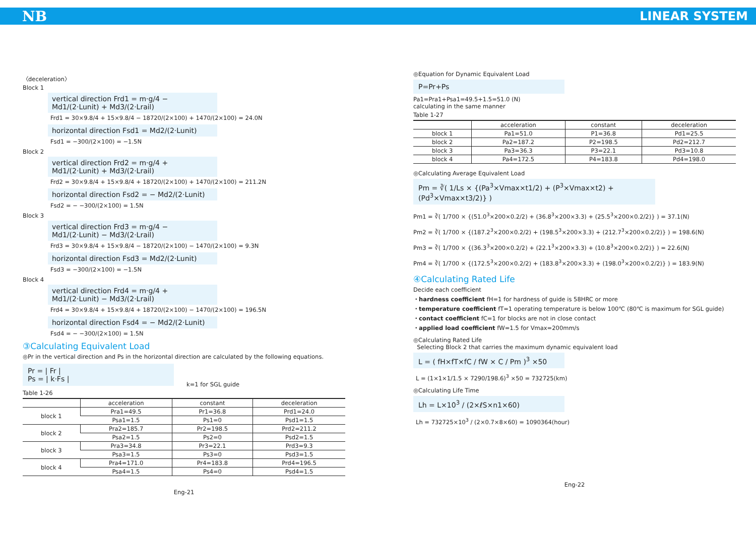NB LINEAR SYSTEM
〈deceleration〉
Block 1
vertical direction Frd1 = m·g/4 − Md1/(2·Lunit) + Md3/(2·Lrail)
Frd1 = 30×9.8/4 + 15×9.8/4 − 18720/(2×100) + 1470/(2×100) = 24.0N
horizontal direction Fsd1 = Md2/(2·Lunit)
Fsd1 = −300/(2×100) = −1.5N
Block 2
vertical direction Frd2 = m·g/4 + Md1/(2·Lunit) + Md3/(2·Lrail)
Frd2 = 30×9.8/4 + 15×9.8/4 + 18720/(2×100) + 1470/(2×100) = 211.2N
horizontal direction Fsd2 = − Md2/(2·Lunit)
Fsd2 = − −300/(2×100) = 1.5N
Block 3
vertical direction Frd3 = m·g/4 − Md1/(2·Lunit) − Md3/(2·Lrail)
Frd3 = 30×9.8/4 + 15×9.8/4 − 18720/(2×100) − 1470/(2×100) = 9.3N
horizontal direction Fsd3 = Md2/(2·Lunit)
Fsd3 = −300/(2×100) = −1.5N
Block 4
vertical direction Frd4 = m·g/4 + Md1/(2·Lunit) − Md3/(2·Lrail)
Frd4 = 30×9.8/4 + 15×9.8/4 + 18720/(2×100) − 1470/(2×100) = 196.5N
horizontal direction Fsd4 = − Md2/(2·Lunit)
Fsd4 = − −300/(2×100) = 1.5N
③Calculating Equivalent Load
◎Pr in the vertical direction and Ps in the horizontal direction are calculated by the following equations.
Pr = | Fr |
Ps = | k·Fs |
k=1 for SGL guide
Table 1-26
| | acceleration | constant | deceleration |
| --- | --- | --- | --- |
| block 1 | Pra1=49.5 | Pr1=36.8 | Prd1=24.0 |
| | Psa1=1.5 | Ps1=0 | Psd1=1.5 |
| block 2 | Pra2=185.7 | Pr2=198.5 | Prd2=211.2 |
| | Psa2=1.5 | Ps2=0 | Psd2=1.5 |
| block 3 | Pra3=34.8 | Pr3=22.1 | Prd3=9.3 |
| | Psa3=1.5 | Ps3=0 | Psd3=1.5 |
| block 4 | Pra4=171.0 | Pr4=183.8 | Prd4=196.5 |
| | Psa4=1.5 | Ps4=0 | Psd4=1.5 |
Eng-21
◎Equation for Dynamic Equivalent Load
P=Pr+Ps
Pa1=Pra1+Psa1=49.5+1.5=51.0 (N)
calculating in the same manner
Table 1-27
| | acceleration | constant | deceleration |
| --- | --- | --- | --- |
| block 1 | Pa1=51.0 | P1=36.8 | Pd1=25.5 |
| block 2 | Pa2=187.2 | P2=198.5 | Pd2=212.7 |
| block 3 | Pa3=36.3 | P3=22.1 | Pd3=10.8 |
| block 4 | Pa4=172.5 | P4=183.8 | Pd4=198.0 |
◎Calculating Average Equivalent Load
Pm = ∛( 1/Ls × {(Pa<sup>3</sup>×Vmax×t1/2) + (P<sup>3</sup>×Vmax×t2) + (Pd<sup>3</sup>×Vmax×t3/2)} )
Pm1 = ∛( 1/700 × {(51.0<sup>3</sup>×200×0.2/2) + (36.8<sup>3</sup>×200×3.3) + (25.5<sup>3</sup>×200×0.2/2)} ) = 37.1(N)
Pm2 = ∛( 1/700 × {(187.2<sup>3</sup>×200×0.2/2) + (198.5<sup>3</sup>×200×3.3) + (212.7<sup>3</sup>×200×0.2/2)} ) = 198.6(N)
Pm3 = ∛( 1/700 × {(36.3<sup>3</sup>×200×0.2/2) + (22.1<sup>3</sup>×200×3.3) + (10.8<sup>3</sup>×200×0.2/2)} ) = 22.6(N)
Pm4 = ∛( 1/700 × {(172.5<sup>3</sup>×200×0.2/2) + (183.8<sup>3</sup>×200×3.3) + (198.0<sup>3</sup>×200×0.2/2)} ) = 183.9(N)
④Calculating Rated Life
Decide each coefficient
・hardness coefficient fH=1 for hardness of guide is 58HRC or more
・temperature coefficient fT=1 operating temperature is below 100℃ (80℃ is maximum for SGL guide)
・contact coefficient fC=1 for blocks are not in close contact
・applied load coefficient fW=1.5 for Vmax=200mm/s
◎Calculating Rated Life
Selecting Block 2 that carries the maximum dynamic equivalent load
L = ( fH×fT×fC / fW × C / Pm )<sup>3</sup> ×50
L = (1×1×1/1.5 × 7290/198.6)<sup>3</sup> ×50 = 732725(km)
◎Calculating Life Time
Lh = L×10<sup>3</sup> / (2×ℓS×n1×60)
Lh = 732725×10<sup>3</sup> / (2×0.7×8×60) = 1090364(hour)
Eng-22